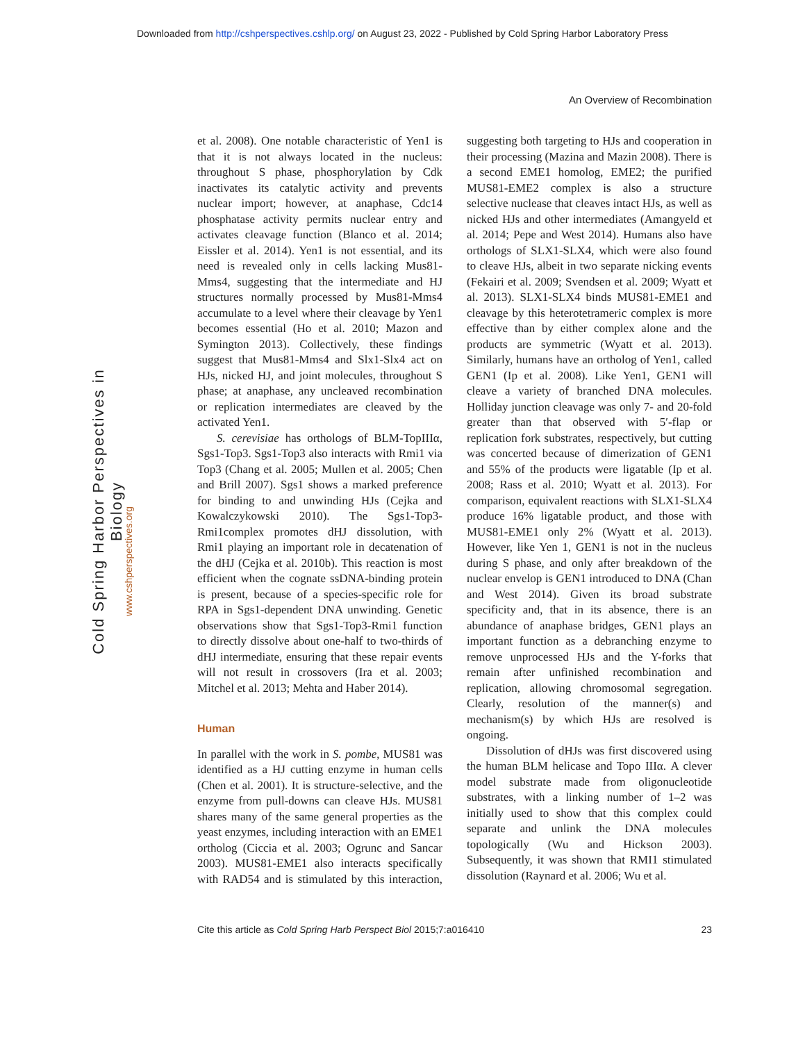Downloaded from http://cshperspectives.cshlp.org/ on August 23, 2022 - Published by Cold Spring Harbor Laboratory Press
An Overview of Recombination
Cold Spring Harbor Perspectives in Biology
www.cshperspectives.org
et al. 2008). One notable characteristic of Yen1 is that it is not always located in the nucleus: throughout S phase, phosphorylation by Cdk inactivates its catalytic activity and prevents nuclear import; however, at anaphase, Cdc14 phosphatase activity permits nuclear entry and activates cleavage function (Blanco et al. 2014; Eissler et al. 2014). Yen1 is not essential, and its need is revealed only in cells lacking Mus81-Mms4, suggesting that the intermediate and HJ structures normally processed by Mus81-Mms4 accumulate to a level where their cleavage by Yen1 becomes essential (Ho et al. 2010; Mazon and Symington 2013). Collectively, these findings suggest that Mus81-Mms4 and Slx1-Slx4 act on HJs, nicked HJ, and joint molecules, throughout S phase; at anaphase, any uncleaved recombination or replication intermediates are cleaved by the activated Yen1.
S. cerevisiae has orthologs of BLM-TopIIIα, Sgs1-Top3. Sgs1-Top3 also interacts with Rmi1 via Top3 (Chang et al. 2005; Mullen et al. 2005; Chen and Brill 2007). Sgs1 shows a marked preference for binding to and unwinding HJs (Cejka and Kowalczykowski 2010). The Sgs1-Top3-Rmi1complex promotes dHJ dissolution, with Rmi1 playing an important role in decatenation of the dHJ (Cejka et al. 2010b). This reaction is most efficient when the cognate ssDNA-binding protein is present, because of a species-specific role for RPA in Sgs1-dependent DNA unwinding. Genetic observations show that Sgs1-Top3-Rmi1 function to directly dissolve about one-half to two-thirds of dHJ intermediate, ensuring that these repair events will not result in crossovers (Ira et al. 2003; Mitchel et al. 2013; Mehta and Haber 2014).
Human
In parallel with the work in S. pombe, MUS81 was identified as a HJ cutting enzyme in human cells (Chen et al. 2001). It is structure-selective, and the enzyme from pull-downs can cleave HJs. MUS81 shares many of the same general properties as the yeast enzymes, including interaction with an EME1 ortholog (Ciccia et al. 2003; Ogrunc and Sancar 2003). MUS81-EME1 also interacts specifically with RAD54 and is stimulated by this interaction, suggesting both targeting to HJs and cooperation in their processing (Mazina and Mazin 2008). There is a second EME1 homolog, EME2; the purified MUS81-EME2 complex is also a structure selective nuclease that cleaves intact HJs, as well as nicked HJs and other intermediates (Amangyeld et al. 2014; Pepe and West 2014). Humans also have orthologs of SLX1-SLX4, which were also found to cleave HJs, albeit in two separate nicking events (Fekairi et al. 2009; Svendsen et al. 2009; Wyatt et al. 2013). SLX1-SLX4 binds MUS81-EME1 and cleavage by this heterotetrameric complex is more effective than by either complex alone and the products are symmetric (Wyatt et al. 2013). Similarly, humans have an ortholog of Yen1, called GEN1 (Ip et al. 2008). Like Yen1, GEN1 will cleave a variety of branched DNA molecules. Holliday junction cleavage was only 7- and 20-fold greater than that observed with 5′-flap or replication fork substrates, respectively, but cutting was concerted because of dimerization of GEN1 and 55% of the products were ligatable (Ip et al. 2008; Rass et al. 2010; Wyatt et al. 2013). For comparison, equivalent reactions with SLX1-SLX4 produce 16% ligatable product, and those with MUS81-EME1 only 2% (Wyatt et al. 2013). However, like Yen 1, GEN1 is not in the nucleus during S phase, and only after breakdown of the nuclear envelop is GEN1 introduced to DNA (Chan and West 2014). Given its broad substrate specificity and, that in its absence, there is an abundance of anaphase bridges, GEN1 plays an important function as a debranching enzyme to remove unprocessed HJs and the Y-forks that remain after unfinished recombination and replication, allowing chromosomal segregation. Clearly, resolution of the manner(s) and mechanism(s) by which HJs are resolved is ongoing.
Dissolution of dHJs was first discovered using the human BLM helicase and Topo IIIα. A clever model substrate made from oligonucleotide substrates, with a linking number of 1–2 was initially used to show that this complex could separate and unlink the DNA molecules topologically (Wu and Hickson 2003). Subsequently, it was shown that RMI1 stimulated dissolution (Raynard et al. 2006; Wu et al.
Cite this article as Cold Spring Harb Perspect Biol 2015;7:a016410 23